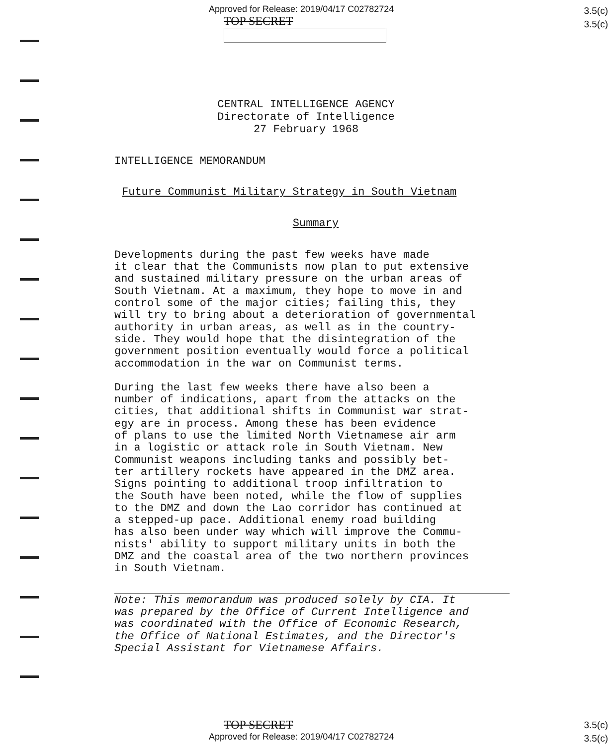Approved for Release: 2019/04/17 C02782724
TOP SECRET
3.5(c)
3.5(c)
CENTRAL INTELLIGENCE AGENCY
Directorate of Intelligence
27 February 1968
INTELLIGENCE MEMORANDUM
Future Communist Military Strategy in South Vietnam
Summary
Developments during the past few weeks have made it clear that the Communists now plan to put extensive and sustained military pressure on the urban areas of South Vietnam. At a maximum, they hope to move in and control some of the major cities; failing this, they will try to bring about a deterioration of governmental authority in urban areas, as well as in the country- side. They would hope that the disintegration of the government position eventually would force a political accommodation in the war on Communist terms.
During the last few weeks there have also been a number of indications, apart from the attacks on the cities, that additional shifts in Communist war strat- egy are in process. Among these has been evidence of plans to use the limited North Vietnamese air arm in a logistic or attack role in South Vietnam. New Communist weapons including tanks and possibly bet- ter artillery rockets have appeared in the DMZ area. Signs pointing to additional troop infiltration to the South have been noted, while the flow of supplies to the DMZ and down the Lao corridor has continued at a stepped-up pace. Additional enemy road building has also been under way which will improve the Commu- nists' ability to support military units in both the DMZ and the coastal area of the two northern provinces in South Vietnam.
Note: This memorandum was produced solely by CIA. It was prepared by the Office of Current Intelligence and was coordinated with the Office of Economic Research, the Office of National Estimates, and the Director's Special Assistant for Vietnamese Affairs.
TOP SECRET
Approved for Release: 2019/04/17 C02782724
3.5(c)
3.5(c)